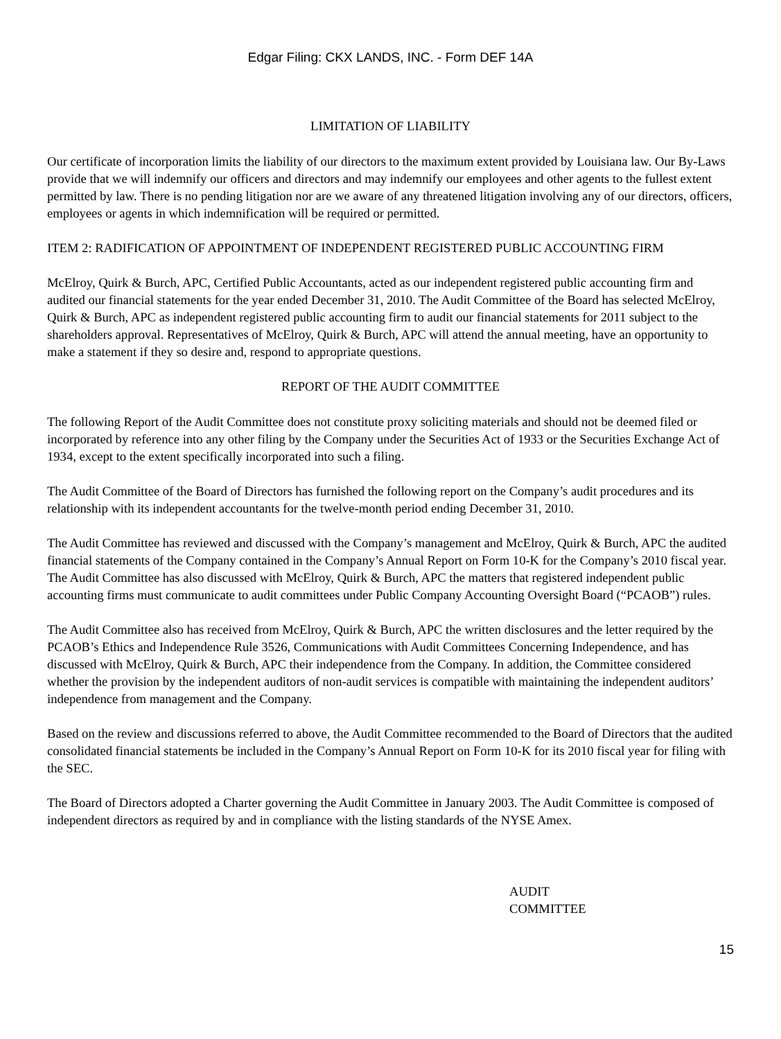Edgar Filing: CKX LANDS, INC. - Form DEF 14A
LIMITATION OF LIABILITY
Our certificate of incorporation limits the liability of our directors to the maximum extent provided by Louisiana law. Our By-Laws provide that we will indemnify our officers and directors and may indemnify our employees and other agents to the fullest extent permitted by law. There is no pending litigation nor are we aware of any threatened litigation involving any of our directors, officers, employees or agents in which indemnification will be required or permitted.
ITEM 2: RADIFICATION OF APPOINTMENT OF INDEPENDENT REGISTERED PUBLIC ACCOUNTING FIRM
McElroy, Quirk & Burch, APC, Certified Public Accountants, acted as our independent registered public accounting firm and audited our financial statements for the year ended December 31, 2010. The Audit Committee of the Board has selected McElroy, Quirk & Burch, APC as independent registered public accounting firm to audit our financial statements for 2011 subject to the shareholders approval. Representatives of McElroy, Quirk & Burch, APC will attend the annual meeting, have an opportunity to make a statement if they so desire and, respond to appropriate questions.
REPORT OF THE AUDIT COMMITTEE
The following Report of the Audit Committee does not constitute proxy soliciting materials and should not be deemed filed or incorporated by reference into any other filing by the Company under the Securities Act of 1933 or the Securities Exchange Act of 1934, except to the extent specifically incorporated into such a filing.
The Audit Committee of the Board of Directors has furnished the following report on the Company’s audit procedures and its relationship with its independent accountants for the twelve-month period ending December 31, 2010.
The Audit Committee has reviewed and discussed with the Company’s management and McElroy, Quirk & Burch, APC the audited financial statements of the Company contained in the Company’s Annual Report on Form 10-K for the Company’s 2010 fiscal year. The Audit Committee has also discussed with McElroy, Quirk & Burch, APC the matters that registered independent public accounting firms must communicate to audit committees under Public Company Accounting Oversight Board (“PCAOB”) rules.
The Audit Committee also has received from McElroy, Quirk & Burch, APC the written disclosures and the letter required by the PCAOB’s Ethics and Independence Rule 3526, Communications with Audit Committees Concerning Independence, and has discussed with McElroy, Quirk & Burch, APC their independence from the Company. In addition, the Committee considered whether the provision by the independent auditors of non-audit services is compatible with maintaining the independent auditors’ independence from management and the Company.
Based on the review and discussions referred to above, the Audit Committee recommended to the Board of Directors that the audited consolidated financial statements be included in the Company’s Annual Report on Form 10-K for its 2010 fiscal year for filing with the SEC.
The Board of Directors adopted a Charter governing the Audit Committee in January 2003. The Audit Committee is composed of independent directors as required by and in compliance with the listing standards of the NYSE Amex.
AUDIT
COMMITTEE
15